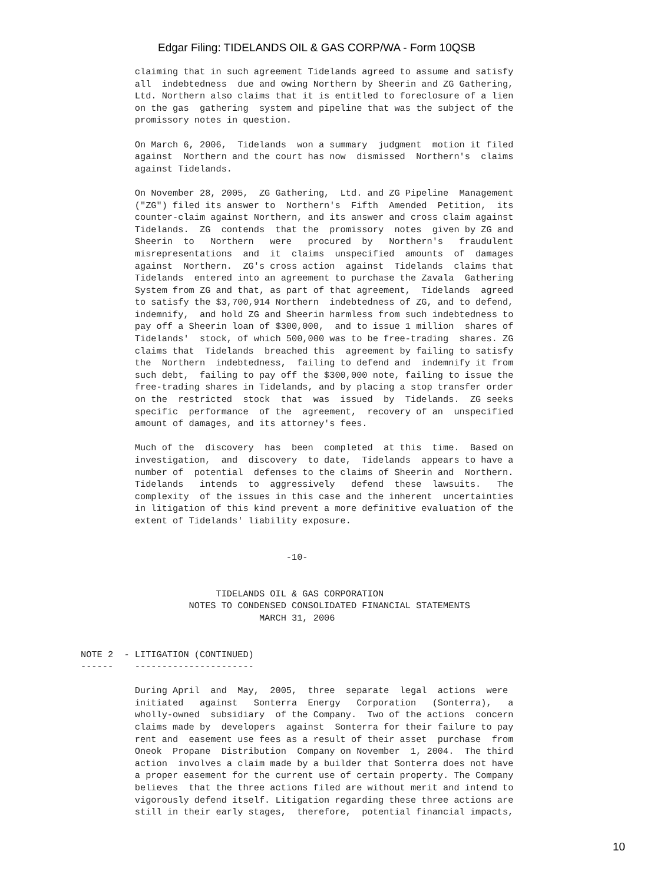Edgar Filing: TIDELANDS OIL & GAS CORP/WA - Form 10QSB
          claiming that in such agreement Tidelands agreed to assume and satisfy
          all  indebtedness  due and owing Northern by Sheerin and ZG Gathering,
          Ltd. Northern also claims that it is entitled to foreclosure of a lien
          on the gas  gathering  system and pipeline that was the subject of the
          promissory notes in question.

          On March 6, 2006,  Tidelands  won a summary  judgment  motion it filed
          against  Northern and the court has now  dismissed  Northern's  claims
          against Tidelands.

          On November 28, 2005,  ZG Gathering,  Ltd. and ZG Pipeline  Management
          ("ZG") filed its answer to  Northern's  Fifth  Amended  Petition,  its
          counter-claim against Northern, and its answer and cross claim against
          Tidelands.  ZG  contends  that the  promissory  notes  given by ZG and
          Sheerin  to   Northern   were   procured  by   Northern's   fraudulent
          misrepresentations  and  it  claims  unspecified  amounts  of  damages
          against  Northern.  ZG's cross action  against  Tidelands  claims that
          Tidelands  entered into an agreement to purchase the Zavala  Gathering
          System from ZG and that, as part of that agreement,  Tidelands  agreed
          to satisfy the $3,700,914 Northern  indebtedness of ZG, and to defend,
          indemnify,  and hold ZG and Sheerin harmless from such indebtedness to
          pay off a Sheerin loan of $300,000,  and to issue 1 million  shares of
          Tidelands'  stock, of which 500,000 was to be free-trading  shares. ZG
          claims that  Tidelands  breached this  agreement by failing to satisfy
          the  Northern  indebtedness,  failing to defend and  indemnify it from
          such debt,  failing to pay off the $300,000 note, failing to issue the
          free-trading shares in Tidelands, and by placing a stop transfer order
          on the  restricted  stock  that  was  issued  by  Tidelands.  ZG seeks
          specific  performance  of the  agreement,  recovery of an  unspecified
          amount of damages, and its attorney's fees.

          Much of the  discovery  has  been  completed  at this  time.  Based on
          investigation,  and  discovery  to date,  Tidelands  appears to have a
          number of  potential  defenses to the claims of Sheerin and  Northern.
          Tidelands   intends  to  aggressively   defend  these  lawsuits.   The
          complexity  of the issues in this case and the inherent  uncertainties
          in litigation of this kind prevent a more definitive evaluation of the
          extent of Tidelands' liability exposure.


                                      -10-


                         TIDELANDS OIL & GAS CORPORATION
                    NOTES TO CONDENSED CONSOLIDATED FINANCIAL STATEMENTS
                                 MARCH 31, 2006


NOTE 2  - LITIGATION (CONTINUED)
------    ----------------------

          During April  and  May,  2005,  three  separate  legal  actions  were
          initiated   against   Sonterra  Energy   Corporation   (Sonterra),   a
          wholly-owned  subsidiary  of the Company.  Two of the actions  concern
          claims made by  developers  against  Sonterra for their failure to pay
          rent and  easement use fees as a result of their asset  purchase  from
          Oneok  Propane  Distribution  Company on November  1, 2004.  The third
          action  involves a claim made by a builder that Sonterra does not have
          a proper easement for the current use of certain property. The Company
          believes  that the three actions filed are without merit and intend to
          vigorously defend itself. Litigation regarding these three actions are
          still in their early stages,  therefore,  potential financial impacts,
10